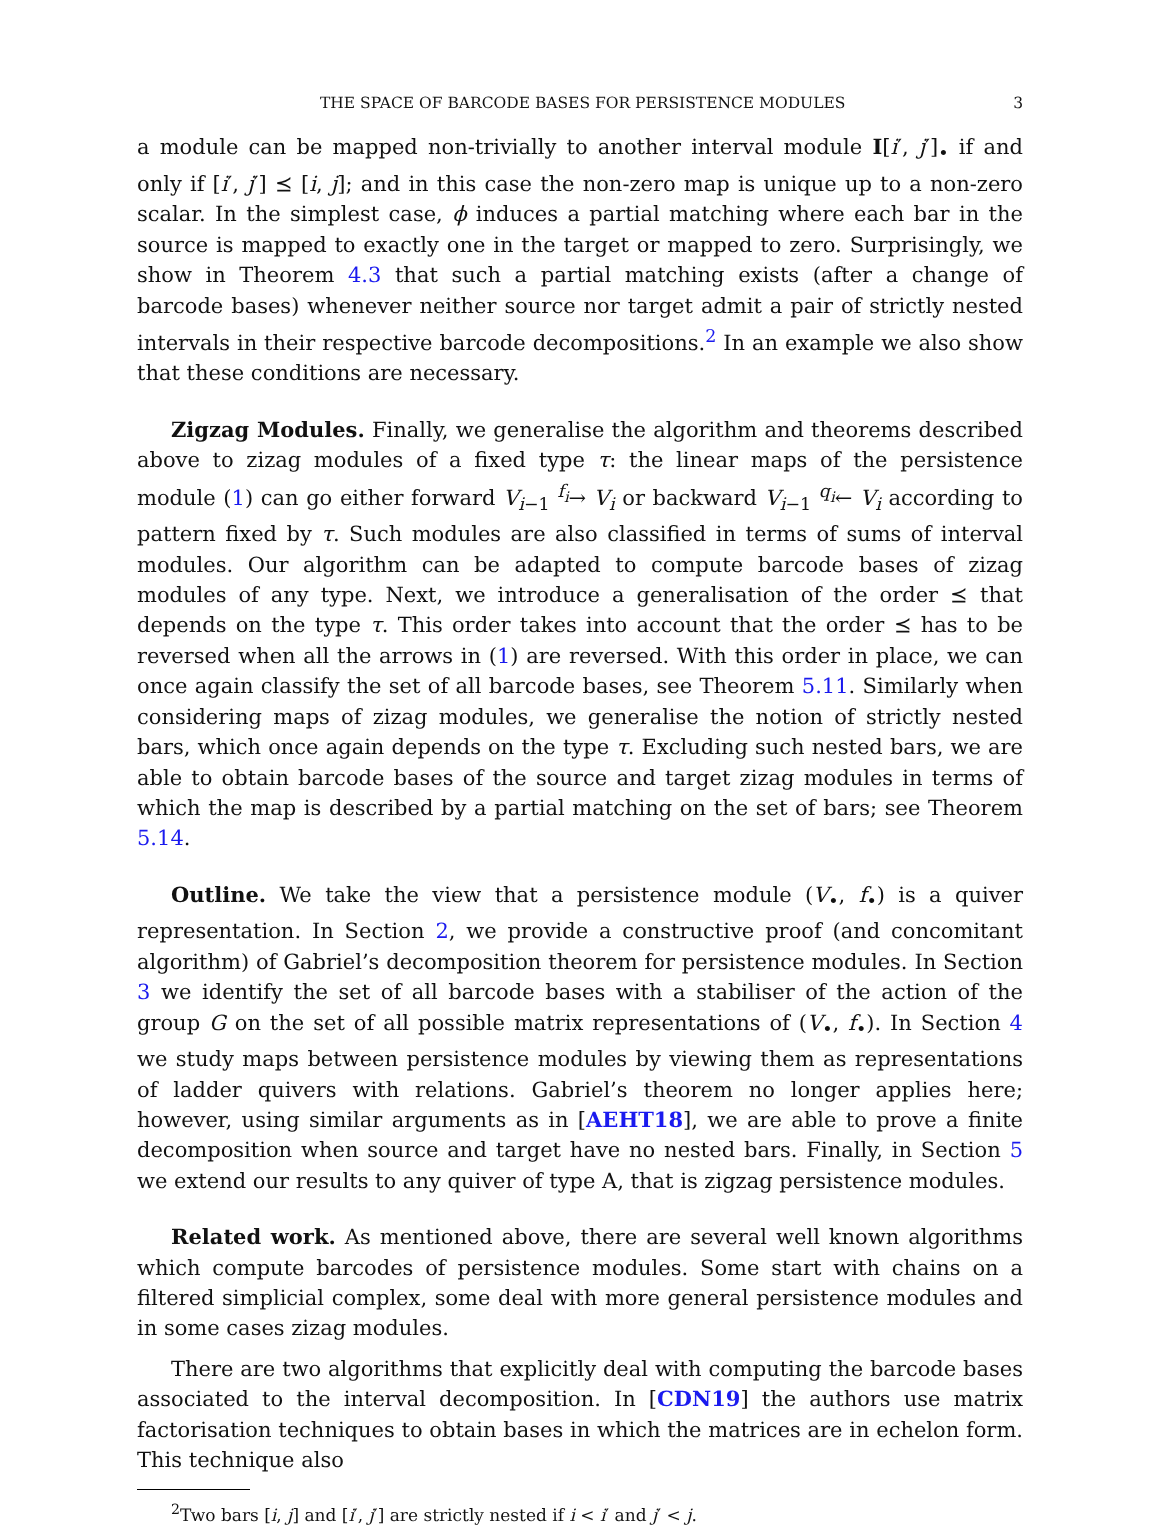THE SPACE OF BARCODE BASES FOR PERSISTENCE MODULES 3
a module can be mapped non-trivially to another interval module I[i′, j′]<sub>•</sub> if and only if [i′, j′] ⪯ [i, j]; and in this case the non-zero map is unique up to a non-zero scalar. In the simplest case, ϕ induces a partial matching where each bar in the source is mapped to exactly one in the target or mapped to zero. Surprisingly, we show in Theorem 4.3 that such a partial matching exists (after a change of barcode bases) whenever neither source nor target admit a pair of strictly nested intervals in their respective barcode decompositions.<sup>2</sup> In an example we also show that these conditions are necessary.
Zigzag Modules. Finally, we generalise the algorithm and theorems described above to zizag modules of a fixed type τ: the linear maps of the persistence module (1) can go either forward V<sub>i−1</sub> <sup>f<sub>i</sub></sup>→ V<sub>i</sub> or backward V<sub>i−1</sub> <sup>q<sub>i</sub></sup>← V<sub>i</sub> according to pattern fixed by τ. Such modules are also classified in terms of sums of interval modules. Our algorithm can be adapted to compute barcode bases of zizag modules of any type. Next, we introduce a generalisation of the order ⪯ that depends on the type τ. This order takes into account that the order ⪯ has to be reversed when all the arrows in (1) are reversed. With this order in place, we can once again classify the set of all barcode bases, see Theorem 5.11. Similarly when considering maps of zizag modules, we generalise the notion of strictly nested bars, which once again depends on the type τ. Excluding such nested bars, we are able to obtain barcode bases of the source and target zizag modules in terms of which the map is described by a partial matching on the set of bars; see Theorem 5.14.
Outline. We take the view that a persistence module (V<sub>•</sub>, f<sub>•</sub>) is a quiver representation. In Section 2, we provide a constructive proof (and concomitant algorithm) of Gabriel’s decomposition theorem for persistence modules. In Section 3 we identify the set of all barcode bases with a stabiliser of the action of the group G on the set of all possible matrix representations of (V<sub>•</sub>, f<sub>•</sub>). In Section 4 we study maps between persistence modules by viewing them as representations of ladder quivers with relations. Gabriel’s theorem no longer applies here; however, using similar arguments as in [AEHT18], we are able to prove a finite decomposition when source and target have no nested bars. Finally, in Section 5 we extend our results to any quiver of type A, that is zigzag persistence modules.
Related work. As mentioned above, there are several well known algorithms which compute barcodes of persistence modules. Some start with chains on a filtered simplicial complex, some deal with more general persistence modules and in some cases zizag modules.
There are two algorithms that explicitly deal with computing the barcode bases associated to the interval decomposition. In [CDN19] the authors use matrix factorisation techniques to obtain bases in which the matrices are in echelon form. This technique also
<sup>2</sup> Two bars [i, j] and [i′, j′] are strictly nested if i < i′ and j′ < j.